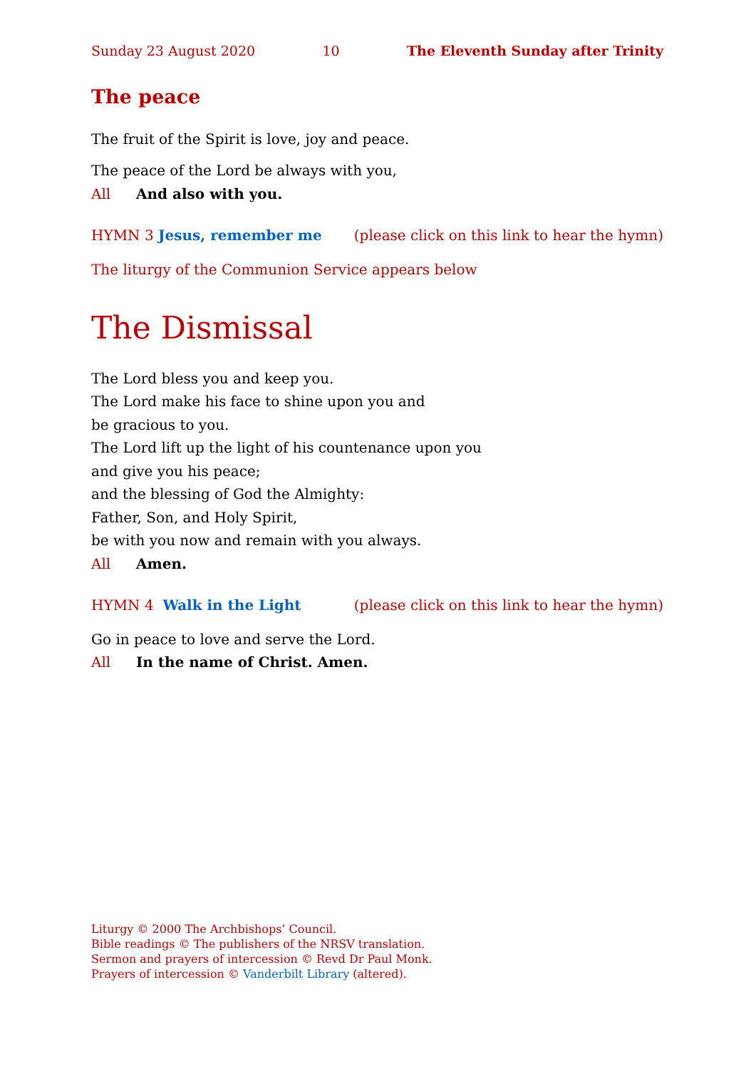Sunday 23 August 2020 10 The Eleventh Sunday after Trinity
The peace
The fruit of the Spirit is love, joy and peace.
The peace of the Lord be always with you,
All And also with you.
HYMN 3 Jesus, remember me (please click on this link to hear the hymn)
The liturgy of the Communion Service appears below
The Dismissal
The Lord bless you and keep you.
The Lord make his face to shine upon you and
be gracious to you.
The Lord lift up the light of his countenance upon you
and give you his peace;
and the blessing of God the Almighty:
Father, Son, and Holy Spirit,
be with you now and remain with you always.
All Amen.
HYMN 4 Walk in the Light (please click on this link to hear the hymn)
Go in peace to love and serve the Lord.
All In the name of Christ. Amen.
Liturgy © 2000 The Archbishops’ Council.
Bible readings © The publishers of the NRSV translation.
Sermon and prayers of intercession © Revd Dr Paul Monk.
Prayers of intercession © Vanderbilt Library (altered).